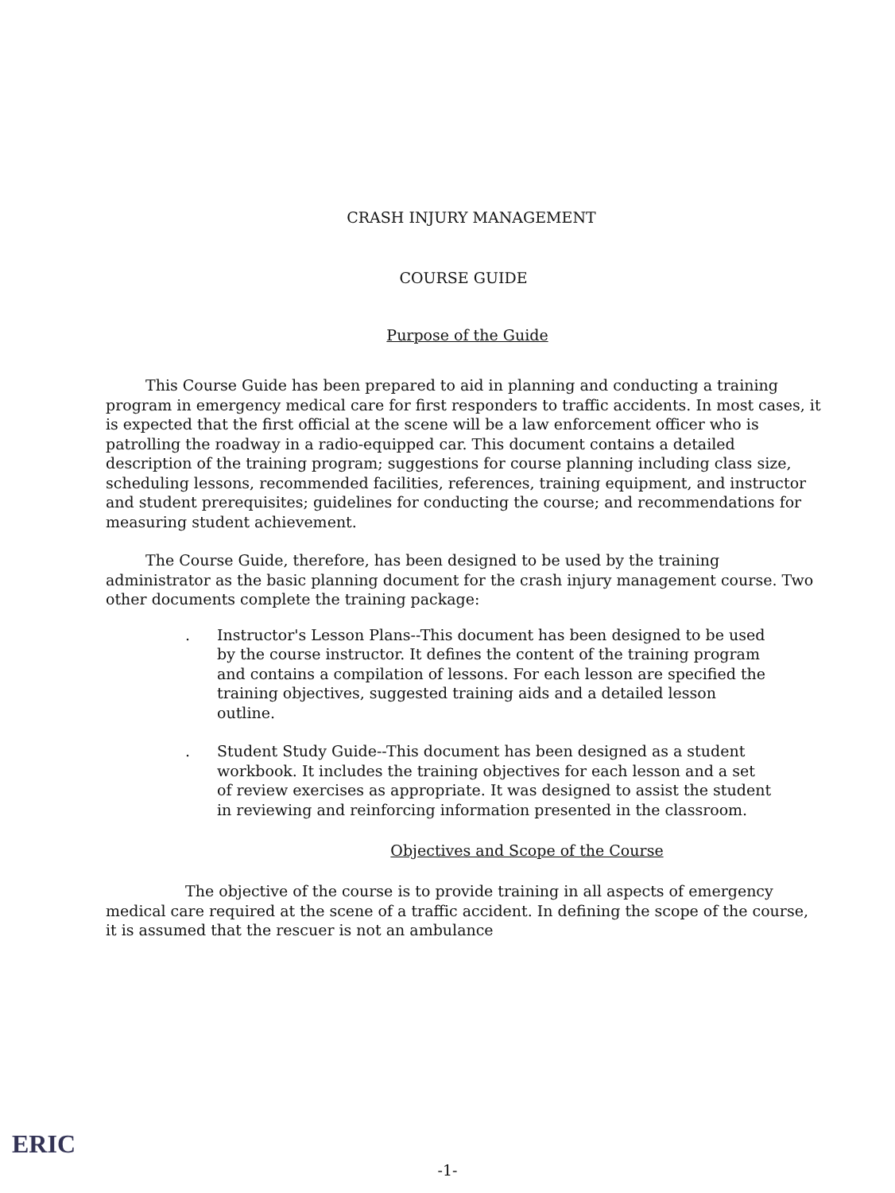CRASH INJURY MANAGEMENT
COURSE GUIDE
Purpose of the Guide
This Course Guide has been prepared to aid in planning and conducting a training program in emergency medical care for first responders to traffic accidents. In most cases, it is expected that the first official at the scene will be a law enforcement officer who is patrolling the roadway in a radio-equipped car. This document contains a detailed description of the training program; suggestions for course planning including class size, scheduling lessons, recommended facilities, references, training equipment, and instructor and student prerequisites; guidelines for conducting the course; and recommendations for measuring student achievement.
The Course Guide, therefore, has been designed to be used by the training administrator as the basic planning document for the crash injury management course. Two other documents complete the training package:
. Instructor's Lesson Plans--This document has been designed to be used by the course instructor. It defines the content of the training program and contains a compilation of lessons. For each lesson are specified the training objectives, suggested training aids and a detailed lesson outline.
. Student Study Guide--This document has been designed as a student workbook. It includes the training objectives for each lesson and a set of review exercises as appropriate. It was designed to assist the student in reviewing and reinforcing information presented in the classroom.
Objectives and Scope of the Course
The objective of the course is to provide training in all aspects of emergency medical care required at the scene of a traffic accident. In defining the scope of the course, it is assumed that the rescuer is not an ambulance
ERIC
-1-